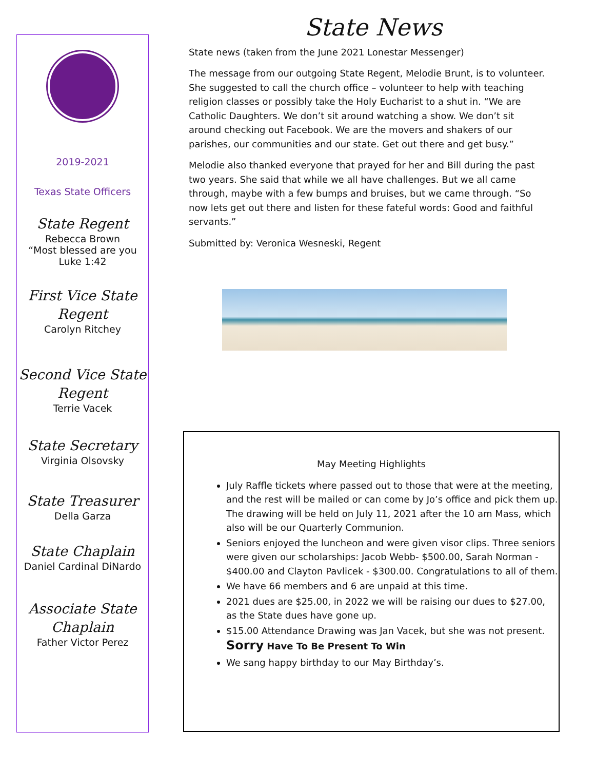2019-2021
Texas State Officers
State Regent
Rebecca Brown
“Most blessed are you
Luke 1:42
First Vice State
Regent
Carolyn Ritchey
Second Vice State
Regent
Terrie Vacek
State Secretary
Virginia Olsovsky
State Treasurer
Della Garza
State Chaplain
Daniel Cardinal DiNardo
Associate State
Chaplain
Father Victor Perez
State News
State news (taken from the June 2021 Lonestar Messenger)
The message from our outgoing State Regent, Melodie Brunt, is to volunteer. She suggested to call the church office – volunteer to help with teaching religion classes or possibly take the Holy Eucharist to a shut in. “We are Catholic Daughters. We don’t sit around watching a show. We don’t sit around checking out Facebook. We are the movers and shakers of our parishes, our communities and our state. Get out there and get busy.”
Melodie also thanked everyone that prayed for her and Bill during the past two years. She said that while we all have challenges. But we all came through, maybe with a few bumps and bruises, but we came through. “So now lets get out there and listen for these fateful words: Good and faithful servants.”
Submitted by: Veronica Wesneski, Regent
May Meeting Highlights
July Raffle tickets where passed out to those that were at the meeting, and the rest will be mailed or can come by Jo’s office and pick them up. The drawing will be held on July 11, 2021 after the 10 am Mass, which also will be our Quarterly Communion.
Seniors enjoyed the luncheon and were given visor clips. Three seniors were given our scholarships: Jacob Webb- $500.00, Sarah Norman - $400.00 and Clayton Pavlicek - $300.00. Congratulations to all of them.
We have 66 members and 6 are unpaid at this time.
2021 dues are $25.00, in 2022 we will be raising our dues to $27.00, as the State dues have gone up.
$15.00 Attendance Drawing was Jan Vacek, but she was not present.
Sorry Have To Be Present To Win
We sang happy birthday to our May Birthday’s.